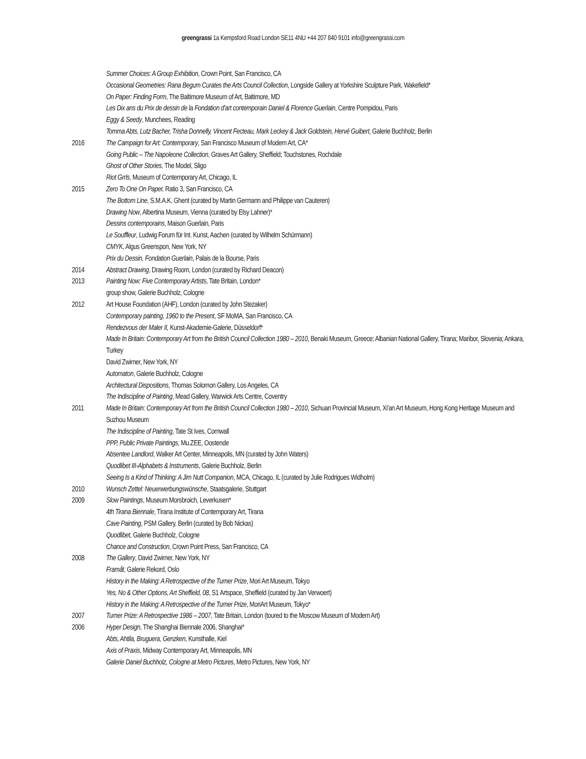greengrassi 1a Kempsford Road London SE11 4NU +44 207 840 9101 info@greengrassi.com
Summer Choices: A Group Exhibition, Crown Point, San Francisco, CA
Occasional Geometries: Rana Begum Curates the Arts Council Collection, Longside Gallery at Yorkshire Sculpture Park, Wakefield*
On Paper: Finding Form, The Baltimore Museum of Art, Baltimore, MD
Les Dix ans du Prix de dessin de la Fondation d'art contemporain Daniel & Florence Guerlain, Centre Pompidou, Paris
Eggy & Seedy, Munchees, Reading
Tomma Abts, Lutz Bacher, Trisha Donnelly, Vincent Fecteau, Mark Leckey & Jack Goldstein, Hervé Guibert, Galerie Buchholz, Berlin
2016 The Campaign for Art: Contemporary, San Francisco Museum of Modern Art, CA*
Going Public – The Napoleone Collection, Graves Art Gallery, Sheffield; Touchstones, Rochdale
Ghost of Other Stories, The Model, Sligo
Riot Grrls, Museum of Contemporary Art, Chicago, IL
2015 Zero To One On Paper, Ratio 3, San Francisco, CA
The Bottom Line, S.M.A.K, Ghent (curated by Martin Germann and Philippe van Cauteren)
Drawing Now, Albertina Museum, Vienna (curated by Elsy Lahner)*
Dessins contemporains, Maison Guerlain, Paris
Le Souffleur, Ludwig Forum für Int. Kunst, Aachen (curated by Wilhelm Schürmann)
CMYK, Algus Greenspon, New York, NY
Prix du Dessin, Fondation Guerlain, Palais de la Bourse, Paris
2014 Abstract Drawing, Drawing Room, London (curated by Richard Deacon)
2013 Painting Now: Five Contemporary Artists, Tate Britain, London*
group show, Galerie Buchholz, Cologne
2012 Art House Foundation (AHF), London (curated by John Stezaker)
Contemporary painting, 1960 to the Present, SF MoMA, San Francisco, CA
Rendezvous der Maler II, Kunst-Akademie-Galerie, Düsseldorf*
Made In Britain: Contemporary Art from the British Council Collection 1980 – 2010, Benaki Museum, Greece; Albanian National Gallery, Tirana; Maribor, Slovenia; Ankara, Turkey
David Zwirner, New York, NY
Automaton, Galerie Buchholz, Cologne
Architectural Dispositions, Thomas Solomon Gallery, Los Angeles, CA
The Indiscipline of Painting, Mead Gallery, Warwick Arts Centre, Coventry
2011 Made In Britain: Contemporary Art from the British Council Collection 1980 – 2010, Sichuan Provincial Museum, Xi'an Art Museum, Hong Kong Heritage Museum and Suzhou Museum
The Indiscipline of Painting, Tate St Ives, Cornwall
PPP, Public Private Paintings, Mu.ZEE, Oostende
Absentee Landlord, Walker Art Center, Minneapolis, MN (curated by John Waters)
Quodlibet III-Alphabets & Instruments, Galerie Buchholz, Berlin
Seeing Is a Kind of Thinking: A Jim Nutt Companion, MCA, Chicago, IL (curated by Julie Rodrigues Widholm)
2010 Wunsch Zettel: Neuerwerbungswünsche, Staatsgalerie, Stuttgart
2009 Slow Paintings, Museum Morsbroich, Leverkusen*
4th Tirana Biennale, Tirana Institute of Contemporary Art, Tirana
Cave Painting, PSM Gallery, Berlin (curated by Bob Nickas)
Quodlibet, Galerie Buchholz, Cologne
Chance and Construction, Crown Point Press, San Francisco, CA
2008 The Gallery, David Zwirner, New York, NY
Framåt, Galerie Rekord, Oslo
History in the Making: A Retrospective of the Turner Prize, Mori Art Museum, Tokyo
Yes, No & Other Options, Art Sheffield, 08, S1 Artspace, Sheffield (curated by Jan Verwoert)
History in the Making: A Retrospective of the Turner Prize, MoriArt Museum, Tokyo*
2007 Turner Prize: A Retrospective 1986 – 2007, Tate Britain, London (toured to the Moscow Museum of Modern Art)
2006 Hyper Design, The Shanghai Biennale 2006, Shanghai*
Abts, Ahtila, Bruguera, Genzken, Kunsthalle, Kiel
Axis of Praxis, Midway Contemporary Art, Minneapolis, MN
Galerie Daniel Buchholz, Cologne at Metro Pictures, Metro Pictures, New York, NY